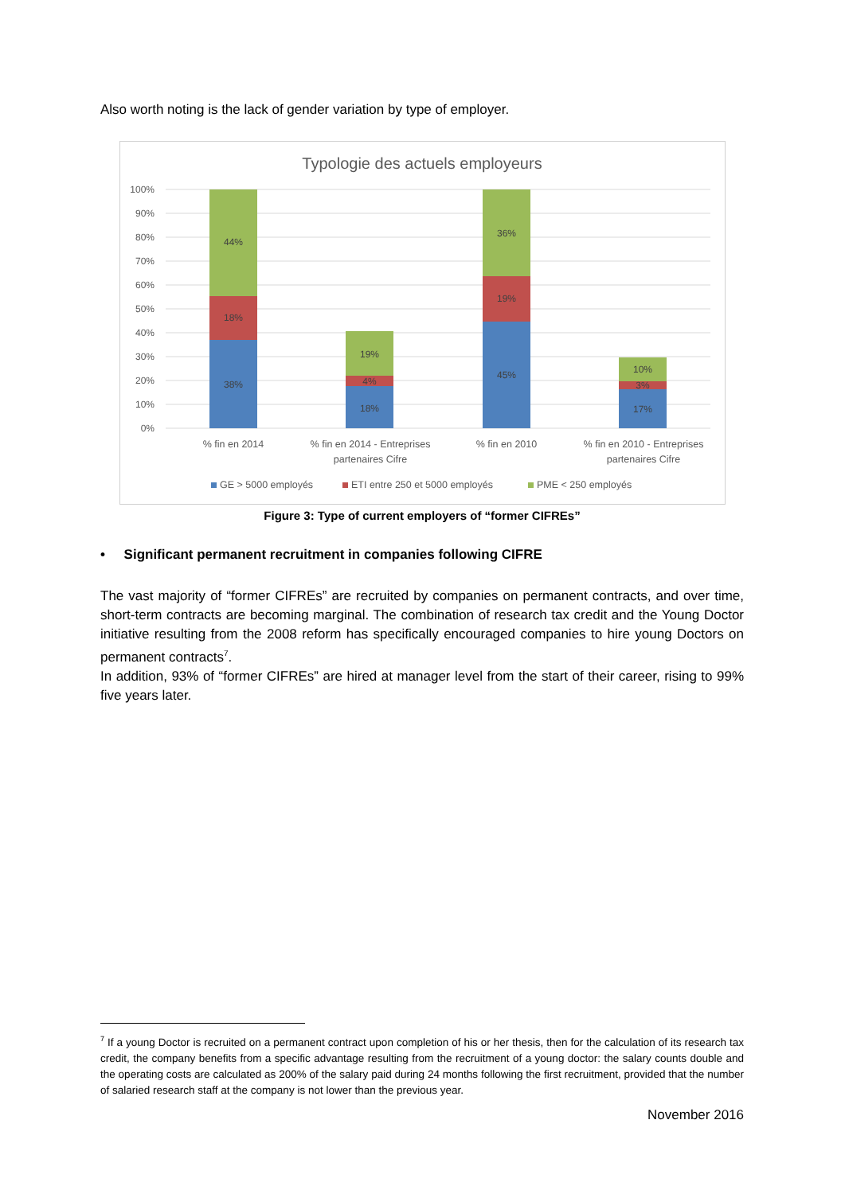Also worth noting is the lack of gender variation by type of employer.
Typologie des actuels employeurs
100%
90%
80%
70%
60%
50%
40%
30%
20%
10%
0%
44%
18%
38%
19%
4%
18%
36%
19%
45%
10%
3%
17%
% fin en 2014
% fin en 2014 - Entreprises
partenaires Cifre
% fin en 2010
% fin en 2010 - Entreprises
partenaires Cifre
GE > 5000 employés
ETI entre 250 et 5000 employés
PME < 250 employés
Figure 3: Type of current employers of “former CIFREs”
• Significant permanent recruitment in companies following CIFRE
The vast majority of “former CIFREs” are recruited by companies on permanent contracts, and over time, short-term contracts are becoming marginal. The combination of research tax credit and the Young Doctor initiative resulting from the 2008 reform has specifically encouraged companies to hire young Doctors on permanent contracts<sup>7</sup>.
In addition, 93% of “former CIFREs” are hired at manager level from the start of their career, rising to 99% five years later.
<sup>7</sup> If a young Doctor is recruited on a permanent contract upon completion of his or her thesis, then for the calculation of its research tax credit, the company benefits from a specific advantage resulting from the recruitment of a young doctor: the salary counts double and the operating costs are calculated as 200% of the salary paid during 24 months following the first recruitment, provided that the number of salaried research staff at the company is not lower than the previous year.
November 2016